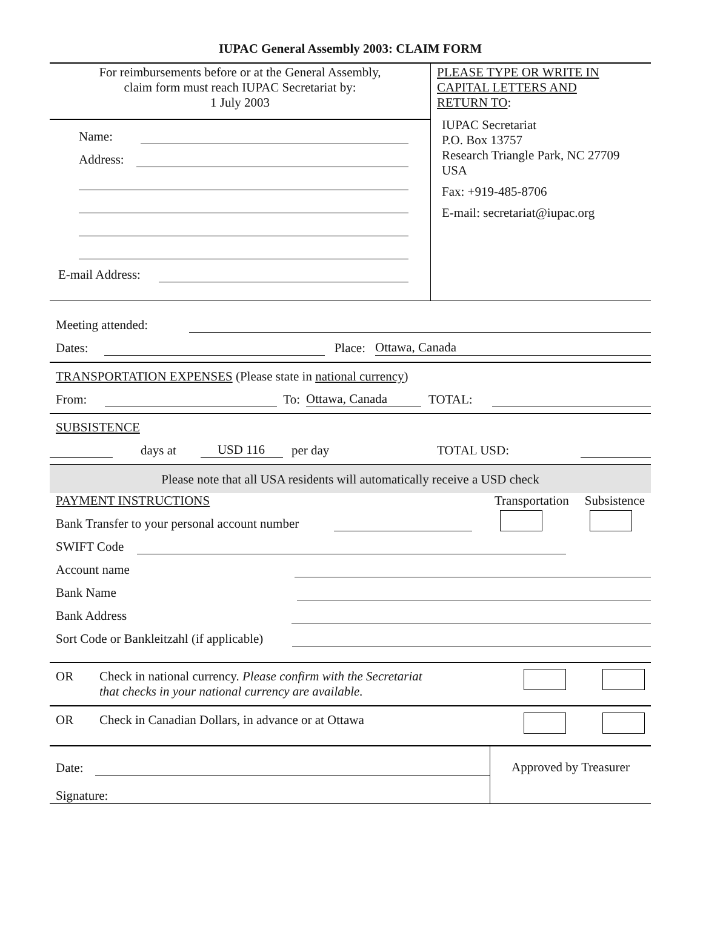IUPAC General Assembly 2003: CLAIM FORM
For reimbursements before or at the General Assembly,
claim form must reach IUPAC Secretariat by:
1 July 2003
Name:
Address:
E-mail Address:
PLEASE TYPE OR WRITE IN
CAPITAL LETTERS AND
RETURN TO:
IUPAC Secretariat
P.O. Box 13757
Research Triangle Park, NC 27709
USA
Fax: +919-485-8706
E-mail: secretariat@iupac.org
Meeting attended:
Dates:
Place:
Ottawa, Canada
TRANSPORTATION EXPENSES (Please state in national currency)
From:
To:
Ottawa, Canada
TOTAL:
SUBSISTENCE
days at
USD 116
per day TOTAL USD:
Please note that all USA residents will automatically receive a USD check
PAYMENT INSTRUCTIONS Transportation Subsistence
Bank Transfer to your personal account number
SWIFT Code
Account name
Bank Name
Bank Address
Sort Code or Bankleitzahl (if applicable)
OR Check in national currency. Please confirm with the Secretariat
that checks in your national currency are available.
OR Check in Canadian Dollars, in advance or at Ottawa
Date:
Signature:
Approved by Treasurer